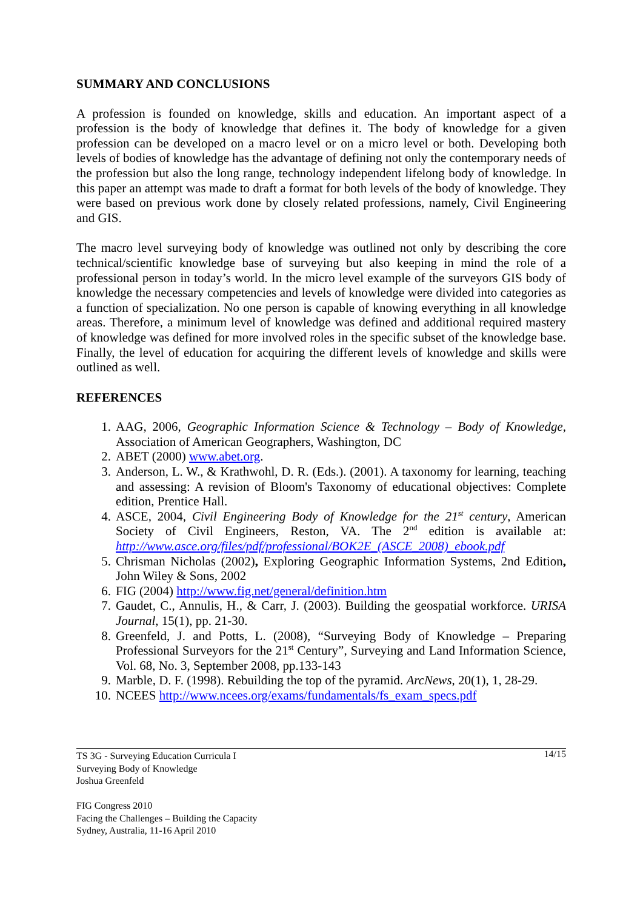SUMMARY AND CONCLUSIONS
A profession is founded on knowledge, skills and education. An important aspect of a profession is the body of knowledge that defines it. The body of knowledge for a given profession can be developed on a macro level or on a micro level or both. Developing both levels of bodies of knowledge has the advantage of defining not only the contemporary needs of the profession but also the long range, technology independent lifelong body of knowledge. In this paper an attempt was made to draft a format for both levels of the body of knowledge. They were based on previous work done by closely related professions, namely, Civil Engineering and GIS.
The macro level surveying body of knowledge was outlined not only by describing the core technical/scientific knowledge base of surveying but also keeping in mind the role of a professional person in today’s world. In the micro level example of the surveyors GIS body of knowledge the necessary competencies and levels of knowledge were divided into categories as a function of specialization. No one person is capable of knowing everything in all knowledge areas. Therefore, a minimum level of knowledge was defined and additional required mastery of knowledge was defined for more involved roles in the specific subset of the knowledge base. Finally, the level of education for acquiring the different levels of knowledge and skills were outlined as well.
REFERENCES
1. AAG, 2006, Geographic Information Science & Technology – Body of Knowledge, Association of American Geographers, Washington, DC
2. ABET (2000) www.abet.org.
3. Anderson, L. W., & Krathwohl, D. R. (Eds.). (2001). A taxonomy for learning, teaching and assessing: A revision of Bloom's Taxonomy of educational objectives: Complete edition, Prentice Hall.
4. ASCE, 2004, Civil Engineering Body of Knowledge for the 21<sup>st</sup> century, American Society of Civil Engineers, Reston, VA. The 2<sup>nd</sup> edition is available at: http://www.asce.org/files/pdf/professional/BOK2E_(ASCE_2008)_ebook.pdf
5. Chrisman Nicholas (2002), Exploring Geographic Information Systems, 2nd Edition, John Wiley & Sons, 2002
6. FIG (2004) http://www.fig.net/general/definition.htm
7. Gaudet, C., Annulis, H., & Carr, J. (2003). Building the geospatial workforce. URISA Journal, 15(1), pp. 21-30.
8. Greenfeld, J. and Potts, L. (2008), “Surveying Body of Knowledge – Preparing Professional Surveyors for the 21<sup>st</sup> Century”, Surveying and Land Information Science, Vol. 68, No. 3, September 2008, pp.133-143
9. Marble, D. F. (1998). Rebuilding the top of the pyramid. ArcNews, 20(1), 1, 28-29.
10. NCEES http://www.ncees.org/exams/fundamentals/fs_exam_specs.pdf
14/15 TS 3G - Surveying Education Curricula I
Surveying Body of Knowledge
Joshua Greenfeld
FIG Congress 2010
Facing the Challenges – Building the Capacity
Sydney, Australia, 11-16 April 2010